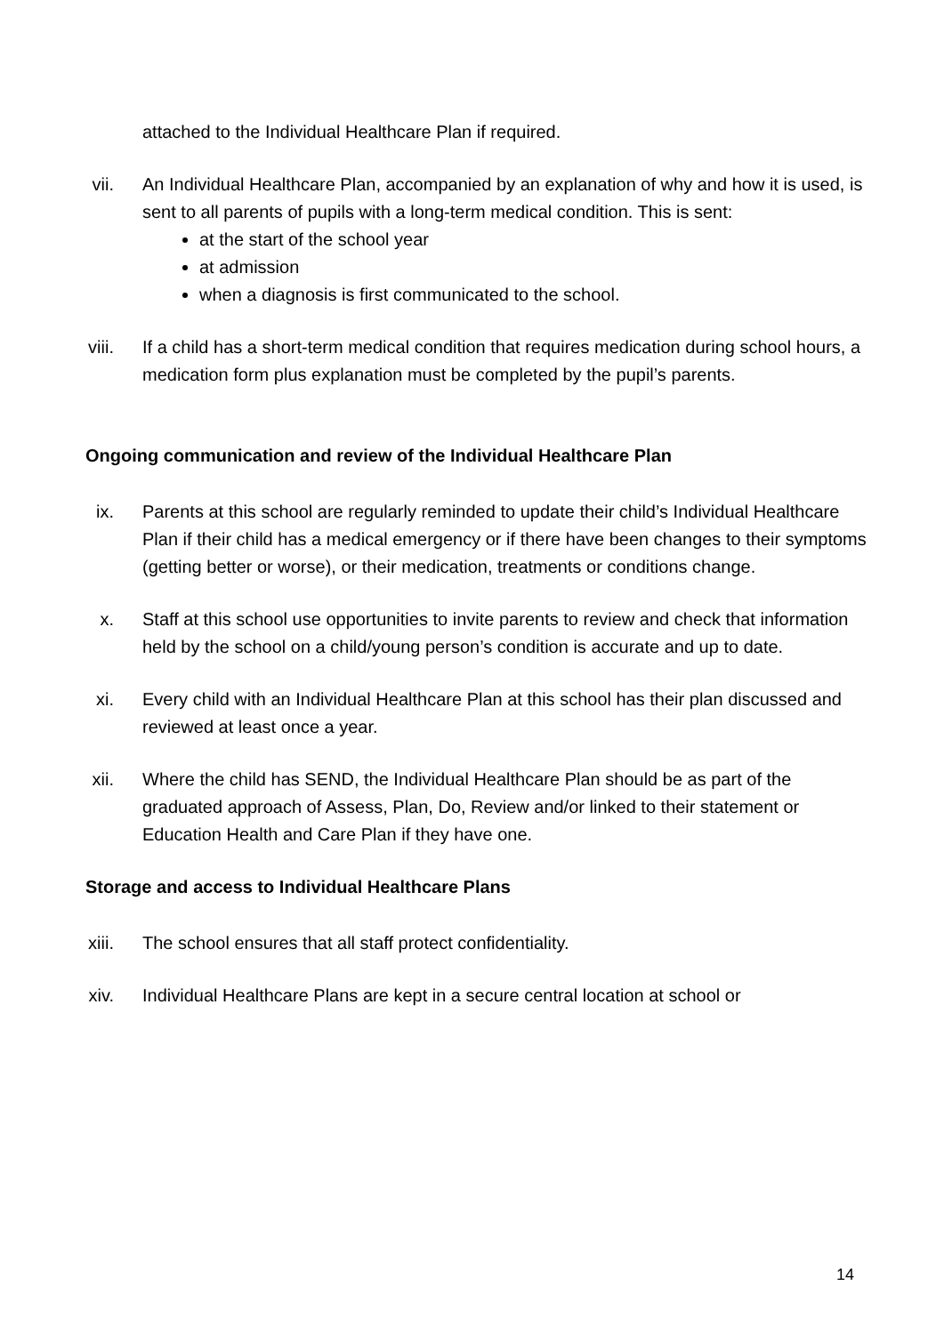attached to the Individual Healthcare Plan if required.
vii. An Individual Healthcare Plan, accompanied by an explanation of why and how it is used, is sent to all parents of pupils with a long-term medical condition. This is sent:
at the start of the school year
at admission
when a diagnosis is first communicated to the school.
viii. If a child has a short-term medical condition that requires medication during school hours, a medication form plus explanation must be completed by the pupil’s parents.
Ongoing communication and review of the Individual Healthcare Plan
ix. Parents at this school are regularly reminded to update their child’s Individual Healthcare Plan if their child has a medical emergency or if there have been changes to their symptoms (getting better or worse), or their medication, treatments or conditions change.
x. Staff at this school use opportunities to invite parents to review and check that information held by the school on a child/young person’s condition is accurate and up to date.
xi. Every child with an Individual Healthcare Plan at this school has their plan discussed and reviewed at least once a year.
xii. Where the child has SEND, the Individual Healthcare Plan should be as part of the graduated approach of Assess, Plan, Do, Review and/or linked to their statement or Education Health and Care Plan if they have one.
Storage and access to Individual Healthcare Plans
xiii. The school ensures that all staff protect confidentiality.
xiv. Individual Healthcare Plans are kept in a secure central location at school or
14